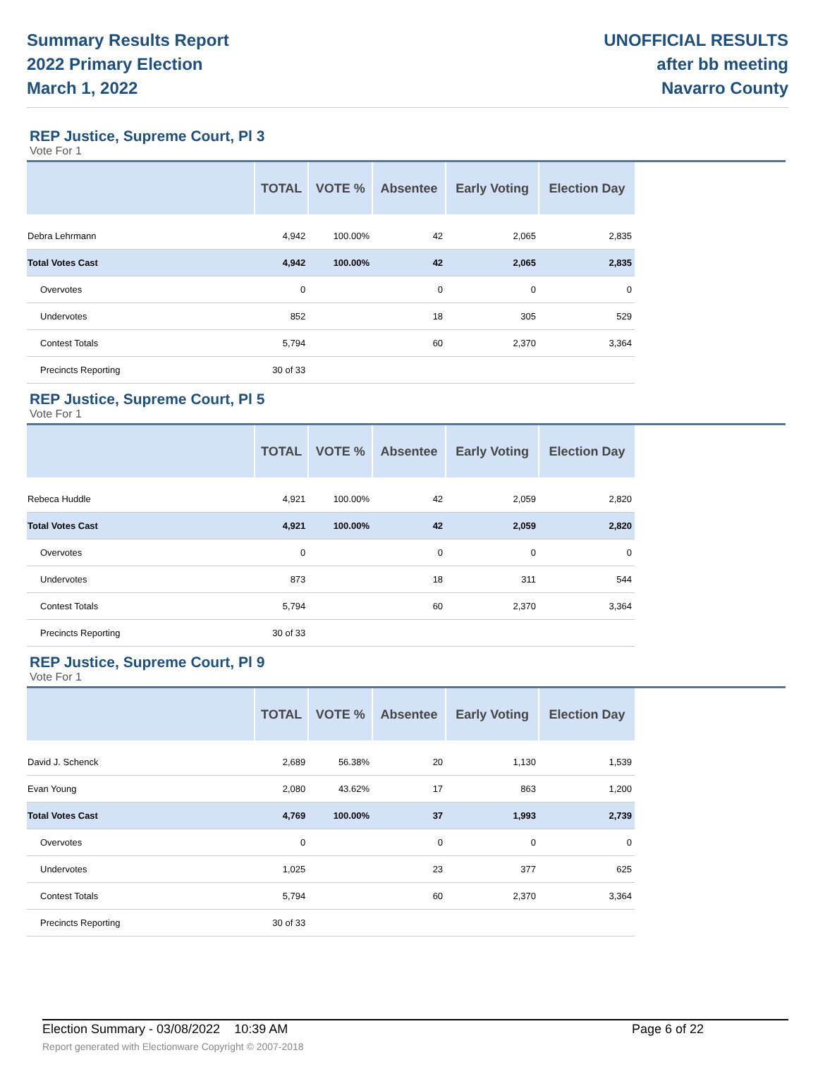Summary Results Report
2022 Primary Election
March 1, 2022
UNOFFICIAL RESULTS
after bb meeting
Navarro County
REP Justice, Supreme Court, Pl 3
Vote For 1
| | TOTAL | VOTE % | Absentee | Early Voting | Election Day |
| --- | --- | --- | --- | --- | --- |
| Debra Lehrmann | 4,942 | 100.00% | 42 | 2,065 | 2,835 |
| Total Votes Cast | 4,942 | 100.00% | 42 | 2,065 | 2,835 |
| Overvotes | 0 | | 0 | 0 | 0 |
| Undervotes | 852 | | 18 | 305 | 529 |
| Contest Totals | 5,794 | | 60 | 2,370 | 3,364 |
| Precincts Reporting | 30 of 33 | | | | |
REP Justice, Supreme Court, Pl 5
Vote For 1
| | TOTAL | VOTE % | Absentee | Early Voting | Election Day |
| --- | --- | --- | --- | --- | --- |
| Rebeca Huddle | 4,921 | 100.00% | 42 | 2,059 | 2,820 |
| Total Votes Cast | 4,921 | 100.00% | 42 | 2,059 | 2,820 |
| Overvotes | 0 | | 0 | 0 | 0 |
| Undervotes | 873 | | 18 | 311 | 544 |
| Contest Totals | 5,794 | | 60 | 2,370 | 3,364 |
| Precincts Reporting | 30 of 33 | | | | |
REP Justice, Supreme Court, Pl 9
Vote For 1
| | TOTAL | VOTE % | Absentee | Early Voting | Election Day |
| --- | --- | --- | --- | --- | --- |
| David J. Schenck | 2,689 | 56.38% | 20 | 1,130 | 1,539 |
| Evan Young | 2,080 | 43.62% | 17 | 863 | 1,200 |
| Total Votes Cast | 4,769 | 100.00% | 37 | 1,993 | 2,739 |
| Overvotes | 0 | | 0 | 0 | 0 |
| Undervotes | 1,025 | | 23 | 377 | 625 |
| Contest Totals | 5,794 | | 60 | 2,370 | 3,364 |
| Precincts Reporting | 30 of 33 | | | | |
Election Summary - 03/08/2022 10:39 AM Page 6 of 22
Report generated with Electionware Copyright © 2007-2018